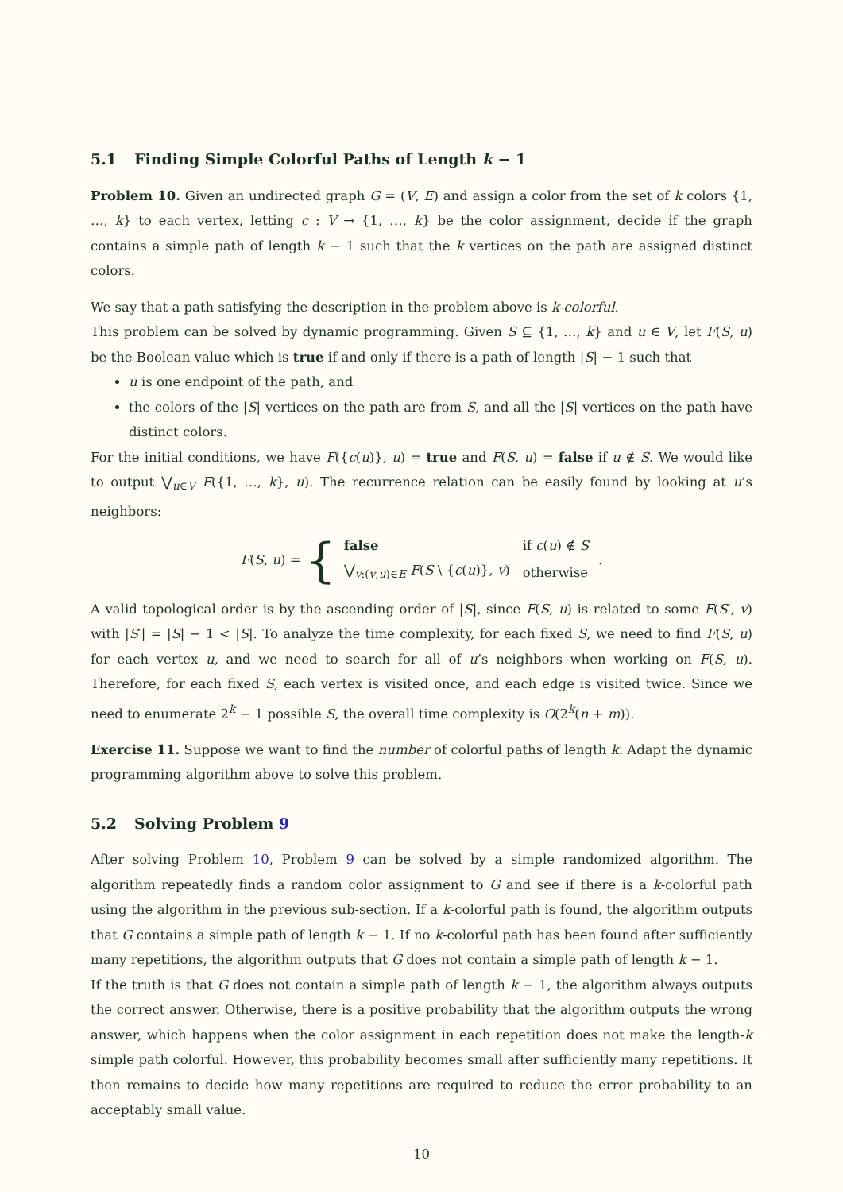5.1 Finding Simple Colorful Paths of Length k − 1
Problem 10. Given an undirected graph G = (V, E) and assign a color from the set of k colors {1, …, k} to each vertex, letting c : V → {1, …, k} be the color assignment, decide if the graph contains a simple path of length k − 1 such that the k vertices on the path are assigned distinct colors.
We say that a path satisfying the description in the problem above is k-colorful.
This problem can be solved by dynamic programming. Given S ⊆ {1, …, k} and u ∈ V, let F(S, u) be the Boolean value which is true if and only if there is a path of length |S| − 1 such that
u is one endpoint of the path, and
the colors of the |S| vertices on the path are from S, and all the |S| vertices on the path have distinct colors.
For the initial conditions, we have F({c(u)}, u) = true and F(S, u) = false if u ∉ S. We would like to output ⋁<sub>u∈V</sub> F({1, …, k}, u). The recurrence relation can be easily found by looking at u’s neighbors:
F(S, u) = {
| false | if c ( u ) ∉ S |
| ⋁<sub>v:(v,u)∈E</sub> F ( S \ { c ( u )}, v ) | otherwise |
.
A valid topological order is by the ascending order of |S|, since F(S, u) is related to some F(S′, v) with |S′| = |S| − 1 < |S|. To analyze the time complexity, for each fixed S, we need to find F(S, u) for each vertex u, and we need to search for all of u’s neighbors when working on F(S, u). Therefore, for each fixed S, each vertex is visited once, and each edge is visited twice. Since we need to enumerate 2<sup>k</sup> − 1 possible S, the overall time complexity is O(2<sup>k</sup>(n + m)).
Exercise 11. Suppose we want to find the number of colorful paths of length k. Adapt the dynamic programming algorithm above to solve this problem.
5.2 Solving Problem 9
After solving Problem 10, Problem 9 can be solved by a simple randomized algorithm. The algorithm repeatedly finds a random color assignment to G and see if there is a k-colorful path using the algorithm in the previous sub-section. If a k-colorful path is found, the algorithm outputs that G contains a simple path of length k − 1. If no k-colorful path has been found after sufficiently many repetitions, the algorithm outputs that G does not contain a simple path of length k − 1.
If the truth is that G does not contain a simple path of length k − 1, the algorithm always outputs the correct answer. Otherwise, there is a positive probability that the algorithm outputs the wrong answer, which happens when the color assignment in each repetition does not make the length-k simple path colorful. However, this probability becomes small after sufficiently many repetitions. It then remains to decide how many repetitions are required to reduce the error probability to an acceptably small value.
10